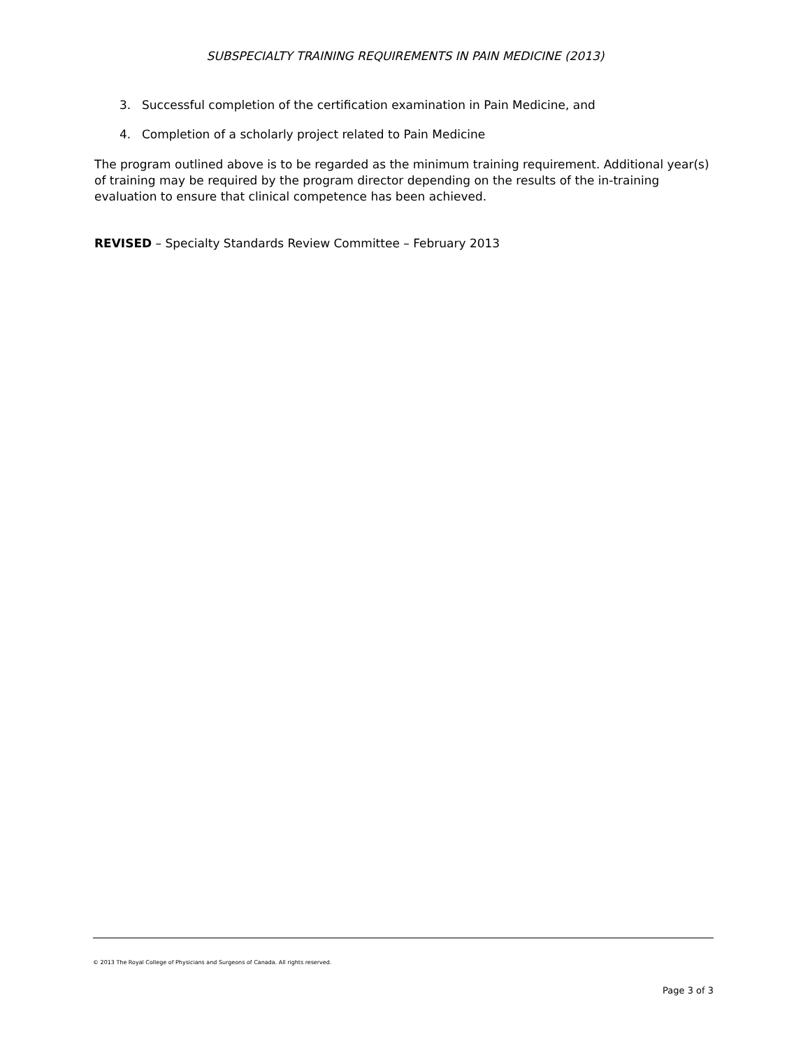SUBSPECIALTY TRAINING REQUIREMENTS IN PAIN MEDICINE (2013)
3. Successful completion of the certification examination in Pain Medicine, and
4. Completion of a scholarly project related to Pain Medicine
The program outlined above is to be regarded as the minimum training requirement. Additional year(s) of training may be required by the program director depending on the results of the in-training evaluation to ensure that clinical competence has been achieved.
REVISED – Specialty Standards Review Committee – February 2013
© 2013 The Royal College of Physicians and Surgeons of Canada. All rights reserved.
Page 3 of 3